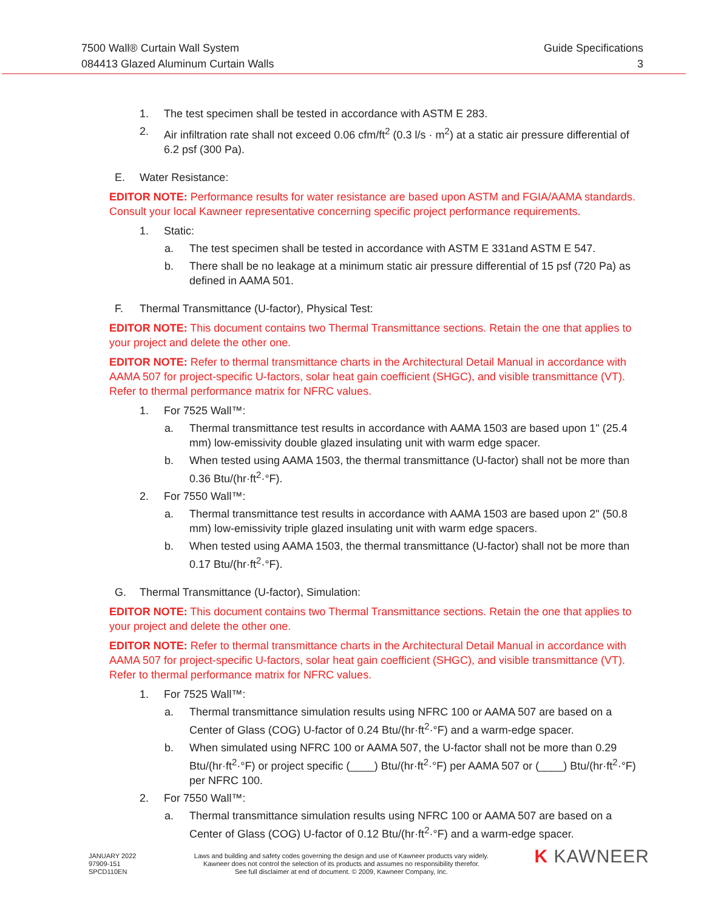7500 Wall® Curtain Wall System
084413 Glazed Aluminum Curtain Walls
Guide Specifications
3
1. The test specimen shall be tested in accordance with ASTM E 283.
2. Air infiltration rate shall not exceed 0.06 cfm/ft<sup>2</sup> (0.3 l/s · m<sup>2</sup>) at a static air pressure differential of 6.2 psf (300 Pa).
E. Water Resistance:
EDITOR NOTE: Performance results for water resistance are based upon ASTM and FGIA/AAMA standards. Consult your local Kawneer representative concerning specific project performance requirements.
1. Static:
a. The test specimen shall be tested in accordance with ASTM E 331and ASTM E 547.
b. There shall be no leakage at a minimum static air pressure differential of 15 psf (720 Pa) as defined in AAMA 501.
F. Thermal Transmittance (U-factor), Physical Test:
EDITOR NOTE: This document contains two Thermal Transmittance sections. Retain the one that applies to your project and delete the other one.
EDITOR NOTE: Refer to thermal transmittance charts in the Architectural Detail Manual in accordance with AAMA 507 for project-specific U-factors, solar heat gain coefficient (SHGC), and visible transmittance (VT). Refer to thermal performance matrix for NFRC values.
1. For 7525 Wall™:
a. Thermal transmittance test results in accordance with AAMA 1503 are based upon 1" (25.4 mm) low-emissivity double glazed insulating unit with warm edge spacer.
b. When tested using AAMA 1503, the thermal transmittance (U-factor) shall not be more than 0.36 Btu/(hr·ft<sup>2</sup>·°F).
2. For 7550 Wall™:
a. Thermal transmittance test results in accordance with AAMA 1503 are based upon 2" (50.8 mm) low-emissivity triple glazed insulating unit with warm edge spacers.
b. When tested using AAMA 1503, the thermal transmittance (U-factor) shall not be more than 0.17 Btu/(hr·ft<sup>2</sup>·°F).
G. Thermal Transmittance (U-factor), Simulation:
EDITOR NOTE: This document contains two Thermal Transmittance sections. Retain the one that applies to your project and delete the other one.
EDITOR NOTE: Refer to thermal transmittance charts in the Architectural Detail Manual in accordance with AAMA 507 for project-specific U-factors, solar heat gain coefficient (SHGC), and visible transmittance (VT). Refer to thermal performance matrix for NFRC values.
1. For 7525 Wall™:
a. Thermal transmittance simulation results using NFRC 100 or AAMA 507 are based on a Center of Glass (COG) U-factor of 0.24 Btu/(hr·ft<sup>2</sup>·°F) and a warm-edge spacer.
b. When simulated using NFRC 100 or AAMA 507, the U-factor shall not be more than 0.29 Btu/(hr·ft<sup>2</sup>·°F) or project specific (____) Btu/(hr·ft<sup>2</sup>·°F) per AAMA 507 or (____) Btu/(hr·ft<sup>2</sup>·°F) per NFRC 100.
2. For 7550 Wall™:
a. Thermal transmittance simulation results using NFRC 100 or AAMA 507 are based on a Center of Glass (COG) U-factor of 0.12 Btu/(hr·ft<sup>2</sup>·°F) and a warm-edge spacer.
JANUARY 2022
97909-151
SPCD110EN
Laws and building and safety codes governing the design and use of Kawneer products vary widely.
Kawneer does not control the selection of its products and assumes no responsibility therefor.
See full disclaimer at end of document. © 2009, Kawneer Company, Inc.
K KAWNEER